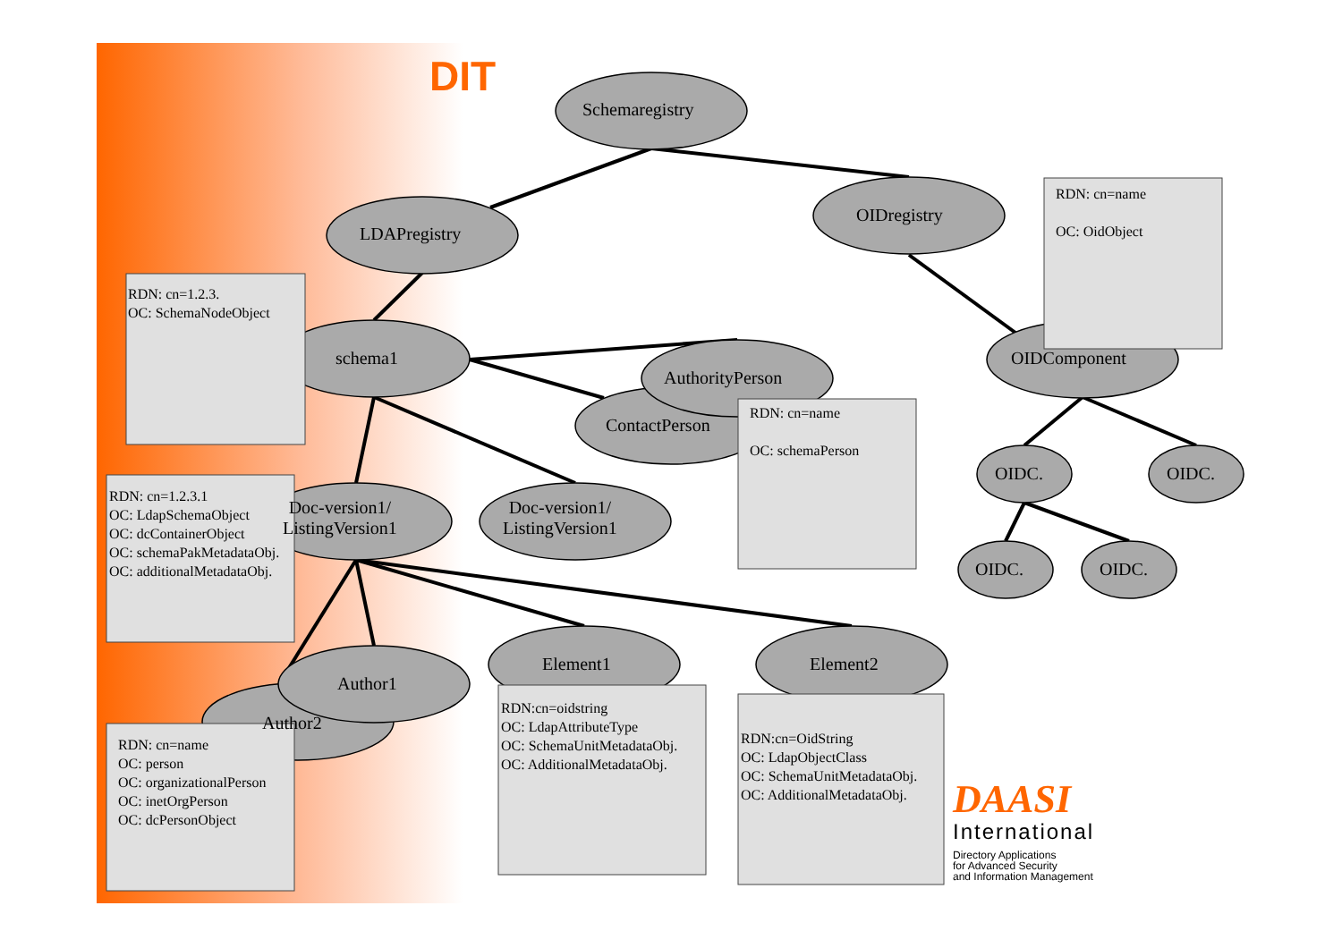DIT
Schemaregistry
OIDregistry
LDAPregistry
schema1
AuthorityPerson
ContactPerson
OIDComponent
Doc-version1/
ListingVersion1
Doc-version1/
ListingVersion1
Author1
Author2
Element1 Element2
OIDC. OIDC.
OIDC. OIDC.
RDN: cn=name
OC: OidObject
RDN: cn=1.2.3.
OC: SchemaNodeObject
RDN: cn=name
OC: schemaPerson
RDN: cn=1.2.3.1
OC: LdapSchemaObject
OC: dcContainerObject
OC: schemaPakMetadataObj.
OC: additionalMetadataObj.
RDN: cn=name
OC: person
OC: organizationalPerson
OC: inetOrgPerson
OC: dcPersonObject
RDN:cn=oidstring
OC: LdapAttributeType
OC: SchemaUnitMetadataObj.
OC: AdditionalMetadataObj.
RDN:cn=OidString
OC: LdapObjectClass
OC: SchemaUnitMetadataObj.
OC: AdditionalMetadataObj.
DAASI
International
Directory Applications
for Advanced Security
and Information Management